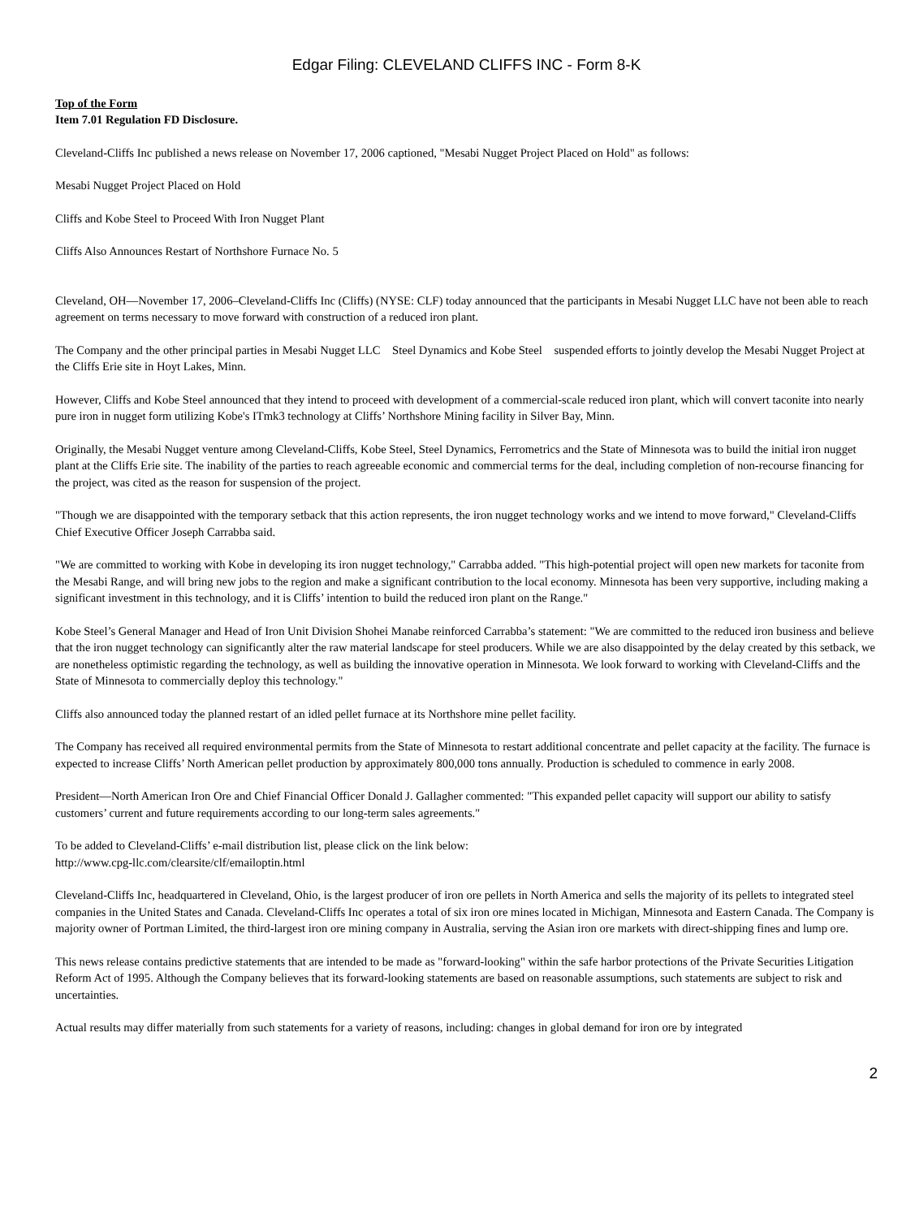Edgar Filing: CLEVELAND CLIFFS INC - Form 8-K
Top of the Form
Item 7.01 Regulation FD Disclosure.
Cleveland-Cliffs Inc published a news release on November 17, 2006 captioned, "Mesabi Nugget Project Placed on Hold" as follows:
Mesabi Nugget Project Placed on Hold
Cliffs and Kobe Steel to Proceed With Iron Nugget Plant
Cliffs Also Announces Restart of Northshore Furnace No. 5
Cleveland, OH—November 17, 2006–Cleveland-Cliffs Inc (Cliffs) (NYSE: CLF) today announced that the participants in Mesabi Nugget LLC have not been able to reach agreement on terms necessary to move forward with construction of a reduced iron plant.
The Company and the other principal parties in Mesabi Nugget LLC Steel Dynamics and Kobe Steel suspended efforts to jointly develop the Mesabi Nugget Project at the Cliffs Erie site in Hoyt Lakes, Minn.
However, Cliffs and Kobe Steel announced that they intend to proceed with development of a commercial-scale reduced iron plant, which will convert taconite into nearly pure iron in nugget form utilizing Kobe's ITmk3 technology at Cliffs’ Northshore Mining facility in Silver Bay, Minn.
Originally, the Mesabi Nugget venture among Cleveland-Cliffs, Kobe Steel, Steel Dynamics, Ferrometrics and the State of Minnesota was to build the initial iron nugget plant at the Cliffs Erie site. The inability of the parties to reach agreeable economic and commercial terms for the deal, including completion of non-recourse financing for the project, was cited as the reason for suspension of the project.
"Though we are disappointed with the temporary setback that this action represents, the iron nugget technology works and we intend to move forward," Cleveland-Cliffs Chief Executive Officer Joseph Carrabba said.
"We are committed to working with Kobe in developing its iron nugget technology," Carrabba added. "This high-potential project will open new markets for taconite from the Mesabi Range, and will bring new jobs to the region and make a significant contribution to the local economy. Minnesota has been very supportive, including making a significant investment in this technology, and it is Cliffs’ intention to build the reduced iron plant on the Range."
Kobe Steel’s General Manager and Head of Iron Unit Division Shohei Manabe reinforced Carrabba’s statement: "We are committed to the reduced iron business and believe that the iron nugget technology can significantly alter the raw material landscape for steel producers. While we are also disappointed by the delay created by this setback, we are nonetheless optimistic regarding the technology, as well as building the innovative operation in Minnesota. We look forward to working with Cleveland-Cliffs and the State of Minnesota to commercially deploy this technology."
Cliffs also announced today the planned restart of an idled pellet furnace at its Northshore mine pellet facility.
The Company has received all required environmental permits from the State of Minnesota to restart additional concentrate and pellet capacity at the facility. The furnace is expected to increase Cliffs’ North American pellet production by approximately 800,000 tons annually. Production is scheduled to commence in early 2008.
President—North American Iron Ore and Chief Financial Officer Donald J. Gallagher commented: "This expanded pellet capacity will support our ability to satisfy customers’ current and future requirements according to our long-term sales agreements."
To be added to Cleveland-Cliffs’ e-mail distribution list, please click on the link below:
http://www.cpg-llc.com/clearsite/clf/emailoptin.html
Cleveland-Cliffs Inc, headquartered in Cleveland, Ohio, is the largest producer of iron ore pellets in North America and sells the majority of its pellets to integrated steel companies in the United States and Canada. Cleveland-Cliffs Inc operates a total of six iron ore mines located in Michigan, Minnesota and Eastern Canada. The Company is majority owner of Portman Limited, the third-largest iron ore mining company in Australia, serving the Asian iron ore markets with direct-shipping fines and lump ore.
This news release contains predictive statements that are intended to be made as "forward-looking" within the safe harbor protections of the Private Securities Litigation Reform Act of 1995. Although the Company believes that its forward-looking statements are based on reasonable assumptions, such statements are subject to risk and uncertainties.
Actual results may differ materially from such statements for a variety of reasons, including: changes in global demand for iron ore by integrated
2